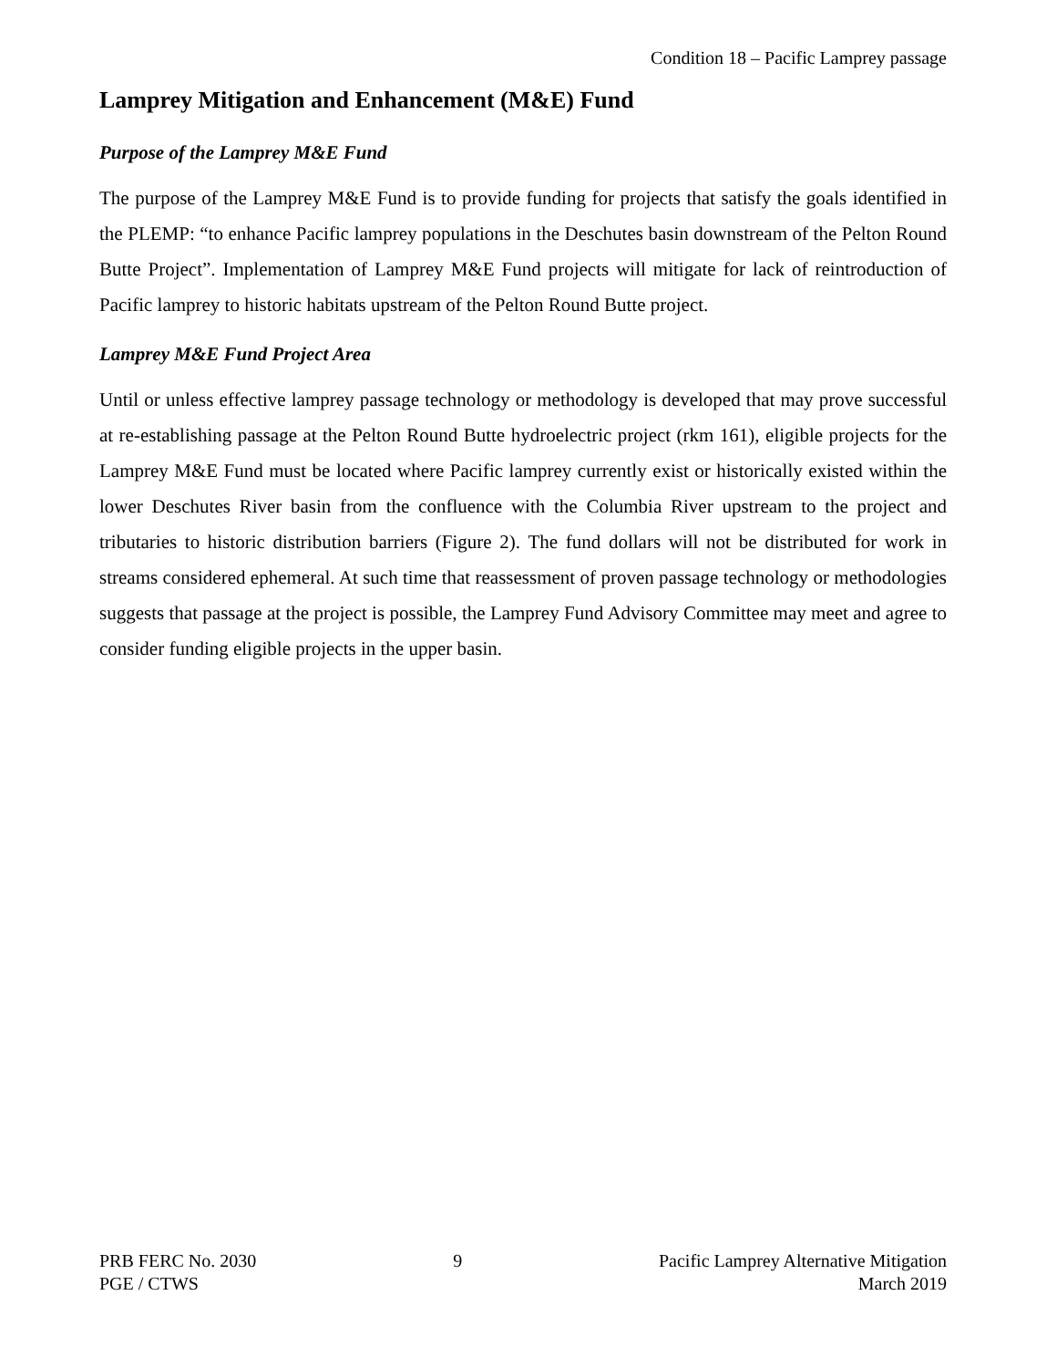Condition 18 – Pacific Lamprey passage
Lamprey Mitigation and Enhancement (M&E) Fund
Purpose of the Lamprey M&E Fund
The purpose of the Lamprey M&E Fund is to provide funding for projects that satisfy the goals identified in the PLEMP: “to enhance Pacific lamprey populations in the Deschutes basin downstream of the Pelton Round Butte Project”. Implementation of Lamprey M&E Fund projects will mitigate for lack of reintroduction of Pacific lamprey to historic habitats upstream of the Pelton Round Butte project.
Lamprey M&E Fund Project Area
Until or unless effective lamprey passage technology or methodology is developed that may prove successful at re-establishing passage at the Pelton Round Butte hydroelectric project (rkm 161), eligible projects for the Lamprey M&E Fund must be located where Pacific lamprey currently exist or historically existed within the lower Deschutes River basin from the confluence with the Columbia River upstream to the project and tributaries to historic distribution barriers (Figure 2). The fund dollars will not be distributed for work in streams considered ephemeral. At such time that reassessment of proven passage technology or methodologies suggests that passage at the project is possible, the Lamprey Fund Advisory Committee may meet and agree to consider funding eligible projects in the upper basin.
PRB FERC No. 2030
PGE / CTWS
9 Pacific Lamprey Alternative Mitigation
March 2019